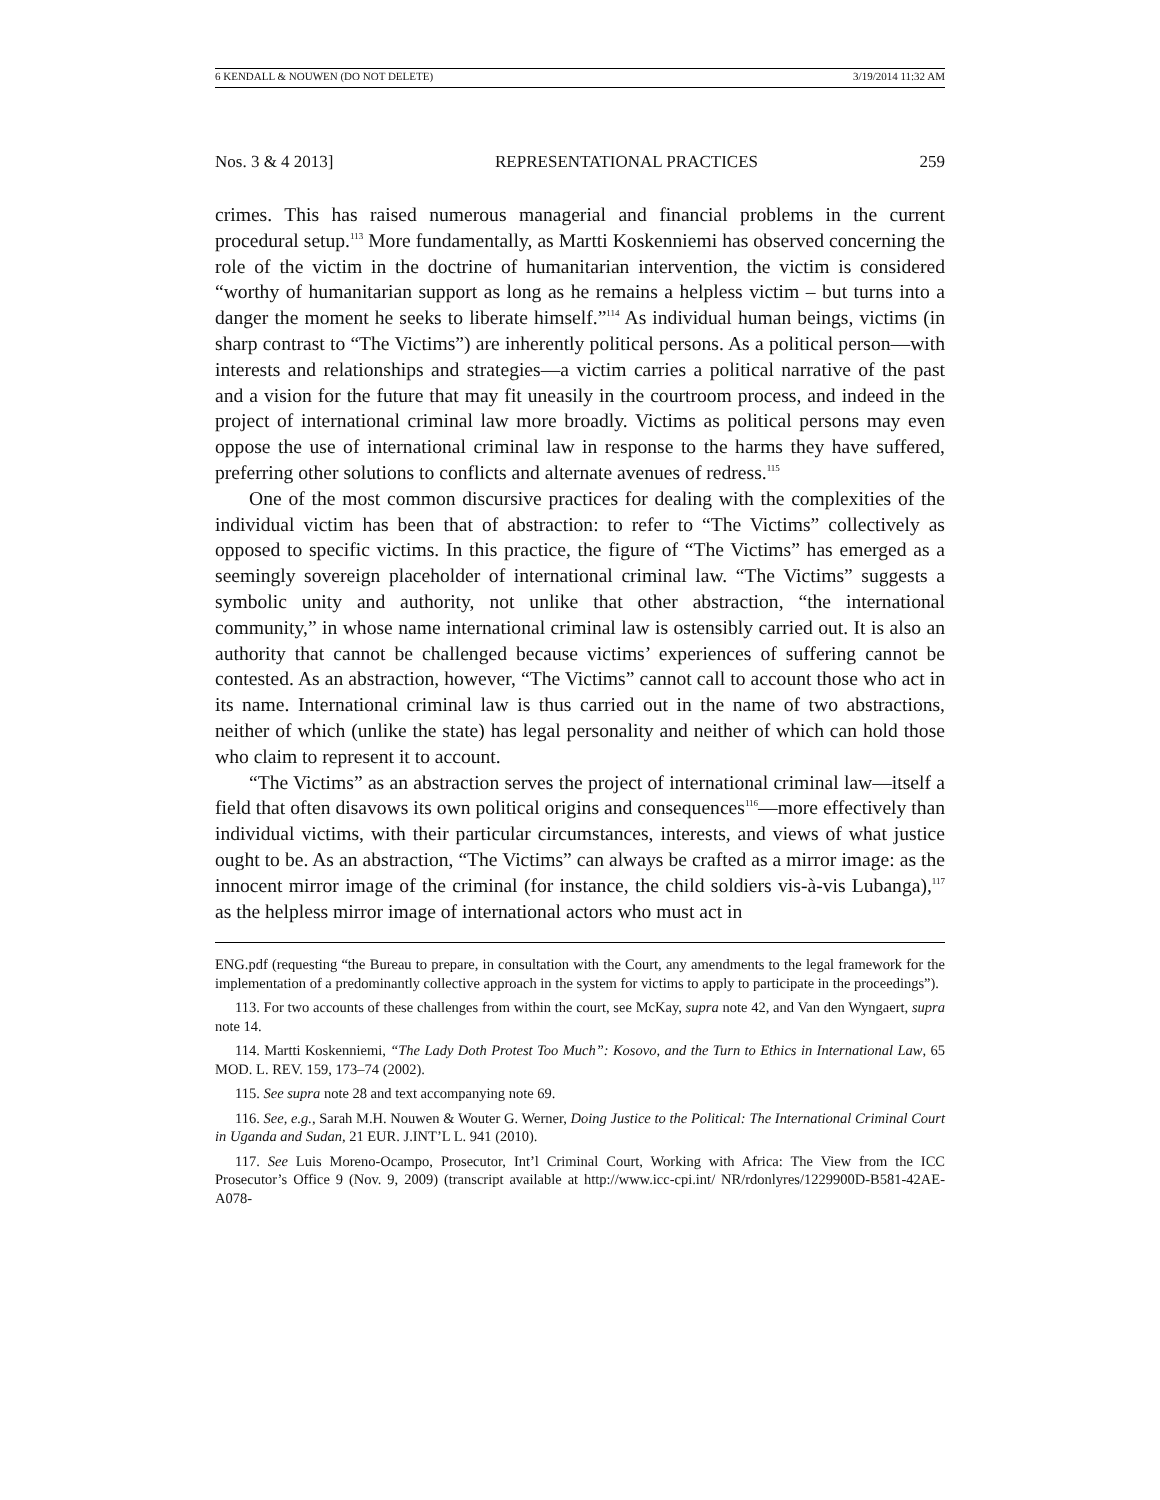6 KENDALL & NOUWEN (DO NOT DELETE) 3/19/2014 11:32 AM
Nos. 3 & 4 2013] REPRESENTATIONAL PRACTICES 259
crimes. This has raised numerous managerial and financial problems in the current procedural setup.<sup>113</sup> More fundamentally, as Martti Koskenniemi has observed concerning the role of the victim in the doctrine of humanitarian intervention, the victim is considered “worthy of humanitarian support as long as he remains a helpless victim – but turns into a danger the moment he seeks to liberate himself.”<sup>114</sup> As individual human beings, victims (in sharp contrast to “The Victims”) are inherently political persons. As a political person—with interests and relationships and strategies—a victim carries a political narrative of the past and a vision for the future that may fit uneasily in the courtroom process, and indeed in the project of international criminal law more broadly. Victims as political persons may even oppose the use of international criminal law in response to the harms they have suffered, preferring other solutions to conflicts and alternate avenues of redress.<sup>115</sup>
One of the most common discursive practices for dealing with the complexities of the individual victim has been that of abstraction: to refer to “The Victims” collectively as opposed to specific victims. In this practice, the figure of “The Victims” has emerged as a seemingly sovereign placeholder of international criminal law. “The Victims” suggests a symbolic unity and authority, not unlike that other abstraction, “the international community,” in whose name international criminal law is ostensibly carried out. It is also an authority that cannot be challenged because victims’ experiences of suffering cannot be contested. As an abstraction, however, “The Victims” cannot call to account those who act in its name. International criminal law is thus carried out in the name of two abstractions, neither of which (unlike the state) has legal personality and neither of which can hold those who claim to represent it to account.
“The Victims” as an abstraction serves the project of international criminal law—itself a field that often disavows its own political origins and consequences<sup>116</sup>—more effectively than individual victims, with their particular circumstances, interests, and views of what justice ought to be. As an abstraction, “The Victims” can always be crafted as a mirror image: as the innocent mirror image of the criminal (for instance, the child soldiers vis-à-vis Lubanga),<sup>117</sup> as the helpless mirror image of international actors who must act in
ENG.pdf (requesting “the Bureau to prepare, in consultation with the Court, any amendments to the legal framework for the implementation of a predominantly collective approach in the system for victims to apply to participate in the proceedings”).
113. For two accounts of these challenges from within the court, see McKay, supra note 42, and Van den Wyngaert, supra note 14.
114. Martti Koskenniemi, “The Lady Doth Protest Too Much”: Kosovo, and the Turn to Ethics in International Law, 65 MOD. L. REV. 159, 173–74 (2002).
115. See supra note 28 and text accompanying note 69.
116. See, e.g., Sarah M.H. Nouwen & Wouter G. Werner, Doing Justice to the Political: The International Criminal Court in Uganda and Sudan, 21 EUR. J.INT’L L. 941 (2010).
117. See Luis Moreno-Ocampo, Prosecutor, Int’l Criminal Court, Working with Africa: The View from the ICC Prosecutor’s Office 9 (Nov. 9, 2009) (transcript available at http://www.icc-cpi.int/ NR/rdonlyres/1229900D-B581-42AE-A078-